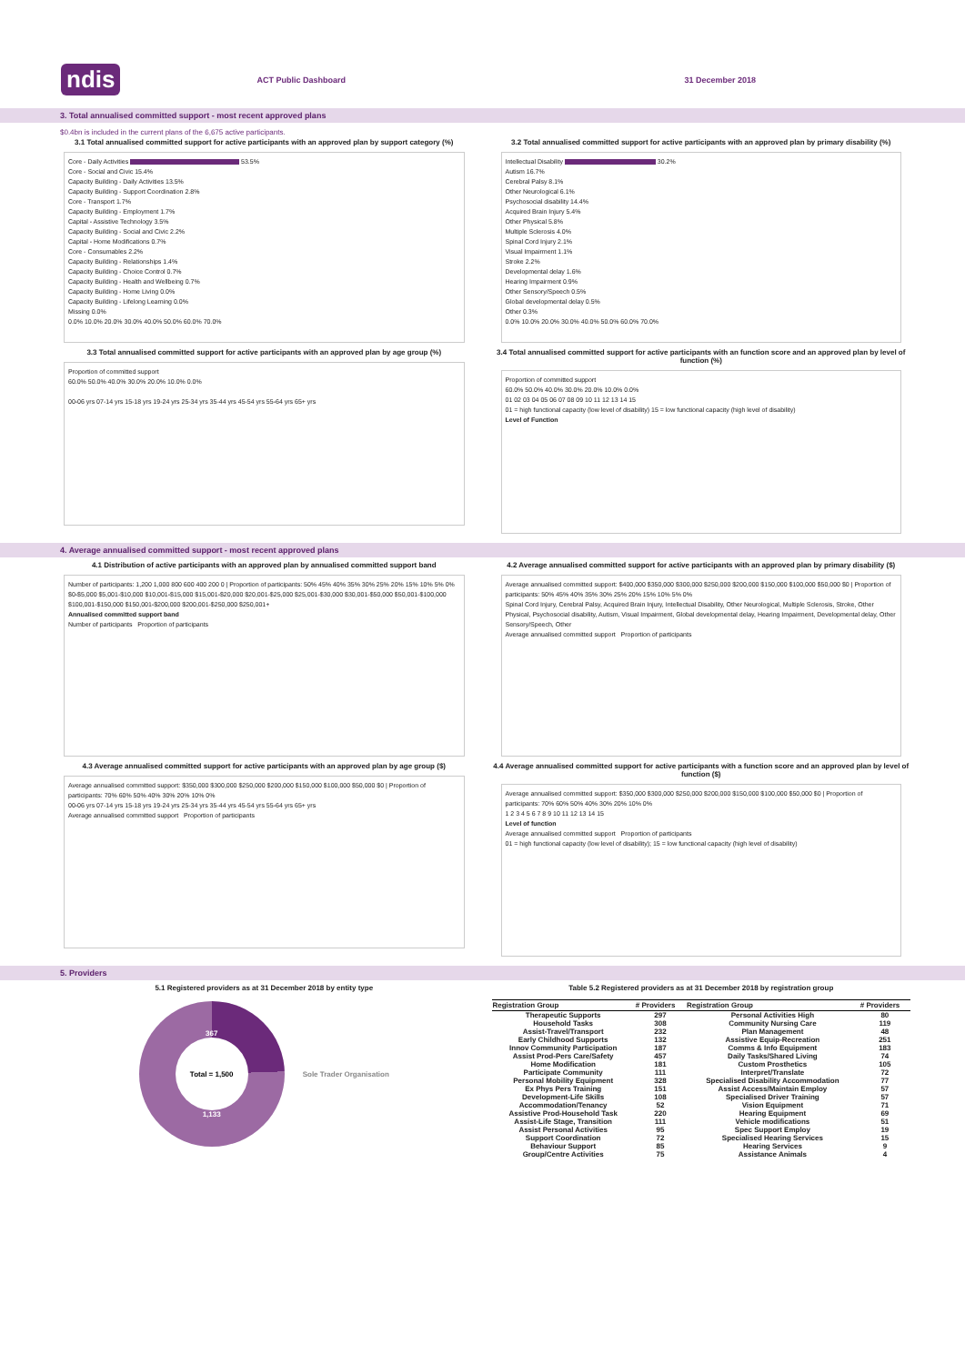ndis ACT Public Dashboard 31 December 2018
3. Total annualised committed support - most recent approved plans
$0.4bn is included in the current plans of the 6,675 active participants.
3.1 Total annualised committed support for active participants with an approved plan by support category (%)
Core - Daily Activities 53.5%
Core - Social and Civic 15.4%
Capacity Building - Daily Activities 13.5%
Capacity Building - Support Coordination 2.8%
Core - Transport 1.7%
Capacity Building - Employment 1.7%
Capital - Assistive Technology 3.5%
Capacity Building - Social and Civic 2.2%
Capital - Home Modifications 0.7%
Core - Consumables 2.2%
Capacity Building - Relationships 1.4%
Capacity Building - Choice Control 0.7%
Capacity Building - Health and Wellbeing 0.7%
Capacity Building - Home Living 0.0%
Capacity Building - Lifelong Learning 0.0%
Missing 0.0%
0.0% 10.0% 20.0% 30.0% 40.0% 50.0% 60.0% 70.0%
3.2 Total annualised committed support for active participants with an approved plan by primary disability (%)
Intellectual Disability 30.2%
Autism 16.7%
Cerebral Palsy 8.1%
Other Neurological 6.1%
Psychosocial disability 14.4%
Acquired Brain Injury 5.4%
Other Physical 5.8%
Multiple Sclerosis 4.0%
Spinal Cord Injury 2.1%
Visual Impairment 1.1%
Stroke 2.2%
Developmental delay 1.6%
Hearing Impairment 0.9%
Other Sensory/Speech 0.5%
Global developmental delay 0.5%
Other 0.3%
0.0% 10.0% 20.0% 30.0% 40.0% 50.0% 60.0% 70.0%
3.3 Total annualised committed support for active participants with an approved plan by age group (%)
Proportion of committed support
60.0% 50.0% 40.0% 30.0% 20.0% 10.0% 0.0%
00-06 yrs 07-14 yrs 15-18 yrs 19-24 yrs 25-34 yrs 35-44 yrs 45-54 yrs 55-64 yrs 65+ yrs
3.4 Total annualised committed support for active participants with an function score and an approved plan by level of function (%)
Proportion of committed support
60.0% 50.0% 40.0% 30.0% 20.0% 10.0% 0.0%
01 02 03 04 05 06 07 08 09 10 11 12 13 14 15
01 = high functional capacity (low level of disability) 15 = low functional capacity (high level of disability)
Level of Function
4. Average annualised committed support - most recent approved plans
4.1 Distribution of active participants with an approved plan by annualised committed support band
Number of participants: 1,200 1,000 800 600 400 200 0 | Proportion of participants: 50% 45% 40% 35% 30% 25% 20% 15% 10% 5% 0%
$0-$5,000 $5,001-$10,000 $10,001-$15,000 $15,001-$20,000 $20,001-$25,000 $25,001-$30,000 $30,001-$50,000 $50,001-$100,000 $100,001-$150,000 $150,001-$200,000 $200,001-$250,000 $250,001+
Annualised committed support band
Number of participants Proportion of participants
4.2 Average annualised committed support for active participants with an approved plan by primary disability ($)
Average annualised committed support: $400,000 $350,000 $300,000 $250,000 $200,000 $150,000 $100,000 $50,000 $0 | Proportion of participants: 50% 45% 40% 35% 30% 25% 20% 15% 10% 5% 0%
Spinal Cord Injury, Cerebral Palsy, Acquired Brain Injury, Intellectual Disability, Other Neurological, Multiple Sclerosis, Stroke, Other Physical, Psychosocial disability, Autism, Visual Impairment, Global developmental delay, Hearing Impairment, Developmental delay, Other Sensory/Speech, Other
Average annualised committed support Proportion of participants
4.3 Average annualised committed support for active participants with an approved plan by age group ($)
Average annualised committed support: $350,000 $300,000 $250,000 $200,000 $150,000 $100,000 $50,000 $0 | Proportion of participants: 70% 60% 50% 40% 30% 20% 10% 0%
00-06 yrs 07-14 yrs 15-18 yrs 19-24 yrs 25-34 yrs 35-44 yrs 45-54 yrs 55-64 yrs 65+ yrs
Average annualised committed support Proportion of participants
4.4 Average annualised committed support for active participants with a function score and an approved plan by level of function ($)
Average annualised committed support: $350,000 $300,000 $250,000 $200,000 $150,000 $100,000 $50,000 $0 | Proportion of participants: 70% 60% 50% 40% 30% 20% 10% 0%
1 2 3 4 5 6 7 8 9 10 11 12 13 14 15
Level of function
Average annualised committed support Proportion of participants
01 = high functional capacity (low level of disability); 15 = low functional capacity (high level of disability)
5. Providers
5.1 Registered providers as at 31 December 2018 by entity type
367
Total = 1,500
1,133
Sole Trader Organisation
Table 5.2 Registered providers as at 31 December 2018 by registration group
| Registration Group | # Providers | Registration Group | # Providers |
| --- | --- | --- | --- |
| Therapeutic Supports | 297 | Personal Activities High | 80 |
| Household Tasks | 308 | Community Nursing Care | 119 |
| Assist-Travel/Transport | 232 | Plan Management | 48 |
| Early Childhood Supports | 132 | Assistive Equip-Recreation | 251 |
| Innov Community Participation | 187 | Comms & Info Equipment | 183 |
| Assist Prod-Pers Care/Safety | 457 | Daily Tasks/Shared Living | 74 |
| Home Modification | 181 | Custom Prosthetics | 105 |
| Participate Community | 111 | Interpret/Translate | 72 |
| Personal Mobility Equipment | 328 | Specialised Disability Accommodation | 77 |
| Ex Phys Pers Training | 151 | Assist Access/Maintain Employ | 57 |
| Development-Life Skills | 108 | Specialised Driver Training | 57 |
| Accommodation/Tenancy | 52 | Vision Equipment | 71 |
| Assistive Prod-Household Task | 220 | Hearing Equipment | 69 |
| Assist-Life Stage, Transition | 111 | Vehicle modifications | 51 |
| Assist Personal Activities | 95 | Spec Support Employ | 19 |
| Support Coordination | 72 | Specialised Hearing Services | 15 |
| Behaviour Support | 85 | Hearing Services | 9 |
| Group/Centre Activities | 75 | Assistance Animals | 4 |